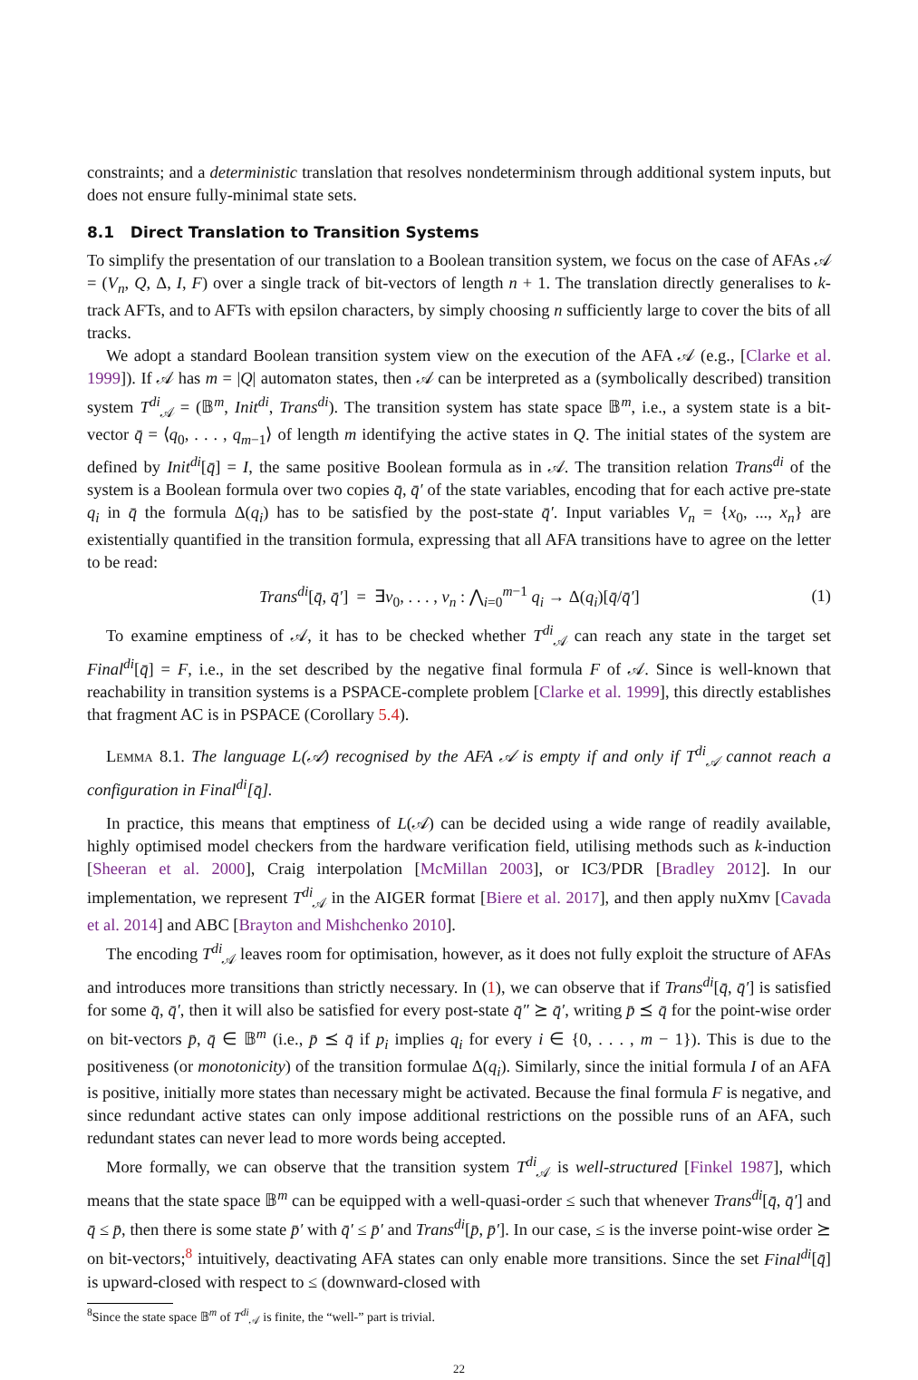constraints; and a deterministic translation that resolves nondeterminism through additional system inputs, but does not ensure fully-minimal state sets.
8.1 Direct Translation to Transition Systems
To simplify the presentation of our translation to a Boolean transition system, we focus on the case of AFAs 𝒜 = (V<sub>n</sub>, Q, Δ, I, F) over a single track of bit-vectors of length n + 1. The translation directly generalises to k-track AFTs, and to AFTs with epsilon characters, by simply choosing n sufficiently large to cover the bits of all tracks.
We adopt a standard Boolean transition system view on the execution of the AFA 𝒜 (e.g., [Clarke et al. 1999]). If 𝒜 has m = |Q| automaton states, then 𝒜 can be interpreted as a (symbolically described) transition system T<sup>di</sup><sub>𝒜</sub> = (𝔹<sup>m</sup>, Init<sup>di</sup>, Trans<sup>di</sup>). The transition system has state space 𝔹<sup>m</sup>, i.e., a system state is a bit-vector q̄ = ⟨q<sub>0</sub>, . . . , q<sub>m−1</sub>⟩ of length m identifying the active states in Q. The initial states of the system are defined by Init<sup>di</sup>[q̄] = I, the same positive Boolean formula as in 𝒜. The transition relation Trans<sup>di</sup> of the system is a Boolean formula over two copies q̄, q̄′ of the state variables, encoding that for each active pre-state q<sub>i</sub> in q̄ the formula Δ(q<sub>i</sub>) has to be satisfied by the post-state q̄′. Input variables V<sub>n</sub> = {x<sub>0</sub>, ..., x<sub>n</sub>} are existentially quantified in the transition formula, expressing that all AFA transitions have to agree on the letter to be read:
Trans<sup>di</sup>[q̄, q̄′] = ∃v<sub>0</sub>, . . . , v<sub>n</sub> : ⋀<sub>i=0</sub><sup>m−1</sup> q<sub>i</sub> → Δ(q<sub>i</sub>)[q̄/q̄′] (1)
To examine emptiness of 𝒜, it has to be checked whether T<sup>di</sup><sub>𝒜</sub> can reach any state in the target set Final<sup>di</sup>[q̄] = F, i.e., in the set described by the negative final formula F of 𝒜. Since is well-known that reachability in transition systems is a PSPACE-complete problem [Clarke et al. 1999], this directly establishes that fragment AC is in PSPACE (Corollary 5.4).
Lemma 8.1. The language L(𝒜) recognised by the AFA 𝒜 is empty if and only if T<sup>di</sup><sub>𝒜</sub> cannot reach a configuration in Final<sup>di</sup>[q̄].
In practice, this means that emptiness of L(𝒜) can be decided using a wide range of readily available, highly optimised model checkers from the hardware verification field, utilising methods such as k-induction [Sheeran et al. 2000], Craig interpolation [McMillan 2003], or IC3/PDR [Bradley 2012]. In our implementation, we represent T<sup>di</sup><sub>𝒜</sub> in the AIGER format [Biere et al. 2017], and then apply nuXmv [Cavada et al. 2014] and ABC [Brayton and Mishchenko 2010].
The encoding T<sup>di</sup><sub>𝒜</sub> leaves room for optimisation, however, as it does not fully exploit the structure of AFAs and introduces more transitions than strictly necessary. In (1), we can observe that if Trans<sup>di</sup>[q̄, q̄′] is satisfied for some q̄, q̄′, then it will also be satisfied for every post-state q̄″ ⪰ q̄′, writing p̄ ⪯ q̄ for the point-wise order on bit-vectors p̄, q̄ ∈ 𝔹<sup>m</sup> (i.e., p̄ ⪯ q̄ if p<sub>i</sub> implies q<sub>i</sub> for every i ∈ {0, . . . , m − 1}). This is due to the positiveness (or monotonicity) of the transition formulae Δ(q<sub>i</sub>). Similarly, since the initial formula I of an AFA is positive, initially more states than necessary might be activated. Because the final formula F is negative, and since redundant active states can only impose additional restrictions on the possible runs of an AFA, such redundant states can never lead to more words being accepted.
More formally, we can observe that the transition system T<sup>di</sup><sub>𝒜</sub> is well-structured [Finkel 1987], which means that the state space 𝔹<sup>m</sup> can be equipped with a well-quasi-order ≤ such that whenever Trans<sup>di</sup>[q̄, q̄′] and q̄ ≤ p̄, then there is some state p̄′ with q̄′ ≤ p̄′ and Trans<sup>di</sup>[p̄, p̄′]. In our case, ≤ is the inverse point-wise order ⪰ on bit-vectors;<sup>8</sup> intuitively, deactivating AFA states can only enable more transitions. Since the set Final<sup>di</sup>[q̄] is upward-closed with respect to ≤ (downward-closed with
<sup>8</sup> Since the state space 𝔹<sup>m</sup> of T<sup>di</sup><sub>𝒜</sub> is finite, the “well-” part is trivial.
22